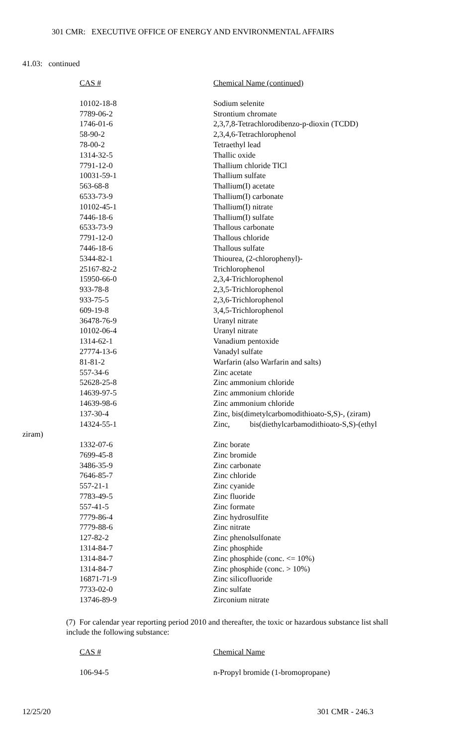301 CMR: EXECUTIVE OFFICE OF ENERGY AND ENVIRONMENTAL AFFAIRS
41.03: continued
| CAS # | Chemical Name (continued) |
| --- | --- |
| 10102-18-8 | Sodium selenite |
| 7789-06-2 | Strontium chromate |
| 1746-01-6 | 2,3,7,8-Tetrachlorodibenzo-p-dioxin (TCDD) |
| 58-90-2 | 2,3,4,6-Tetrachlorophenol |
| 78-00-2 | Tetraethyl lead |
| 1314-32-5 | Thallic oxide |
| 7791-12-0 | Thallium chloride TlCl |
| 10031-59-1 | Thallium sulfate |
| 563-68-8 | Thallium(I) acetate |
| 6533-73-9 | Thallium(I) carbonate |
| 10102-45-1 | Thallium(I) nitrate |
| 7446-18-6 | Thallium(I) sulfate |
| 6533-73-9 | Thallous carbonate |
| 7791-12-0 | Thallous chloride |
| 7446-18-6 | Thallous sulfate |
| 5344-82-1 | Thiourea, (2-chlorophenyl)- |
| 25167-82-2 | Trichlorophenol |
| 15950-66-0 | 2,3,4-Trichlorophenol |
| 933-78-8 | 2,3,5-Trichlorophenol |
| 933-75-5 | 2,3,6-Trichlorophenol |
| 609-19-8 | 3,4,5-Trichlorophenol |
| 36478-76-9 | Uranyl nitrate |
| 10102-06-4 | Uranyl nitrate |
| 1314-62-1 | Vanadium pentoxide |
| 27774-13-6 | Vanadyl sulfate |
| 81-81-2 | Warfarin (also Warfarin and salts) |
| 557-34-6 | Zinc acetate |
| 52628-25-8 | Zinc ammonium chloride |
| 14639-97-5 | Zinc ammonium chloride |
| 14639-98-6 | Zinc ammonium chloride |
| 137-30-4 | Zinc, bis(dimetylcarbomodithioato-S,S)-, (ziram) |
| 14324-55-1 | Zinc, bis(diethylcarbamodithioato-S,S)-(ethyl |
ziram)
| 1332-07-6 | Zinc borate |
| 7699-45-8 | Zinc bromide |
| 3486-35-9 | Zinc carbonate |
| 7646-85-7 | Zinc chloride |
| 557-21-1 | Zinc cyanide |
| 7783-49-5 | Zinc fluoride |
| 557-41-5 | Zinc formate |
| 7779-86-4 | Zinc hydrosulfite |
| 7779-88-6 | Zinc nitrate |
| 127-82-2 | Zinc phenolsulfonate |
| 1314-84-7 | Zinc phosphide |
| 1314-84-7 | Zinc phosphide (conc. <= 10%) |
| 1314-84-7 | Zinc phosphide (conc. > 10%) |
| 16871-71-9 | Zinc silicofluoride |
| 7733-02-0 | Zinc sulfate |
| 13746-89-9 | Zirconium nitrate |
(7) For calendar year reporting period 2010 and thereafter, the toxic or hazardous substance list shall include the following substance:
| CAS # | Chemical Name |
| --- | --- |
| 106-94-5 | n-Propyl bromide (1-bromopropane) |
12/25/20 301 CMR - 246.3